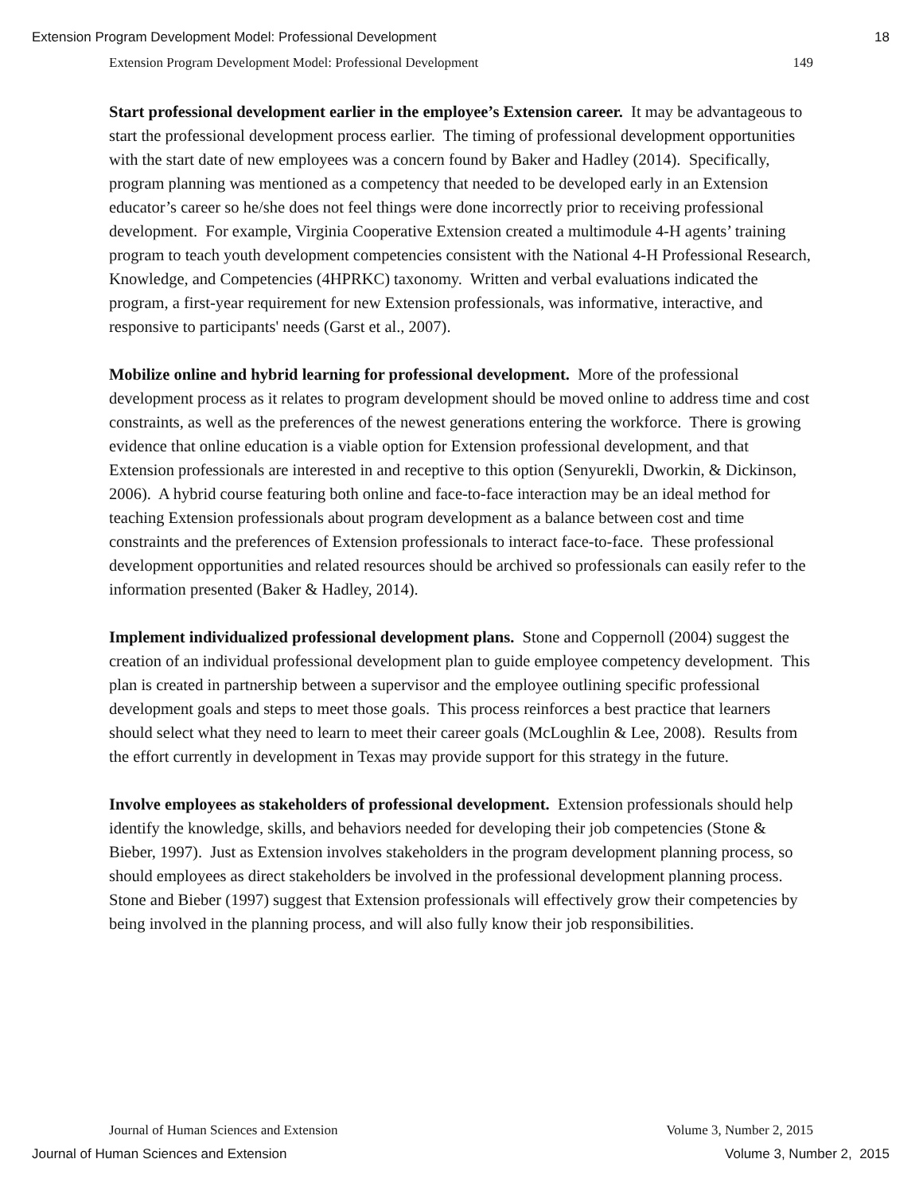Extension Program Development Model: Professional Development 18
Extension Program Development Model: Professional Development 149
Start professional development earlier in the employee’s Extension career. It may be advantageous to start the professional development process earlier. The timing of professional development opportunities with the start date of new employees was a concern found by Baker and Hadley (2014). Specifically, program planning was mentioned as a competency that needed to be developed early in an Extension educator’s career so he/she does not feel things were done incorrectly prior to receiving professional development. For example, Virginia Cooperative Extension created a multimodule 4-H agents’ training program to teach youth development competencies consistent with the National 4-H Professional Research, Knowledge, and Competencies (4HPRKC) taxonomy. Written and verbal evaluations indicated the program, a first-year requirement for new Extension professionals, was informative, interactive, and responsive to participants' needs (Garst et al., 2007).
Mobilize online and hybrid learning for professional development. More of the professional development process as it relates to program development should be moved online to address time and cost constraints, as well as the preferences of the newest generations entering the workforce. There is growing evidence that online education is a viable option for Extension professional development, and that Extension professionals are interested in and receptive to this option (Senyurekli, Dworkin, & Dickinson, 2006). A hybrid course featuring both online and face-to-face interaction may be an ideal method for teaching Extension professionals about program development as a balance between cost and time constraints and the preferences of Extension professionals to interact face-to-face. These professional development opportunities and related resources should be archived so professionals can easily refer to the information presented (Baker & Hadley, 2014).
Implement individualized professional development plans. Stone and Coppernoll (2004) suggest the creation of an individual professional development plan to guide employee competency development. This plan is created in partnership between a supervisor and the employee outlining specific professional development goals and steps to meet those goals. This process reinforces a best practice that learners should select what they need to learn to meet their career goals (McLoughlin & Lee, 2008). Results from the effort currently in development in Texas may provide support for this strategy in the future.
Involve employees as stakeholders of professional development. Extension professionals should help identify the knowledge, skills, and behaviors needed for developing their job competencies (Stone & Bieber, 1997). Just as Extension involves stakeholders in the program development planning process, so should employees as direct stakeholders be involved in the professional development planning process. Stone and Bieber (1997) suggest that Extension professionals will effectively grow their competencies by being involved in the planning process, and will also fully know their job responsibilities.
Journal of Human Sciences and Extension Volume 3, Number 2, 2015
Journal of Human Sciences and Extension Volume 3, Number 2, 2015